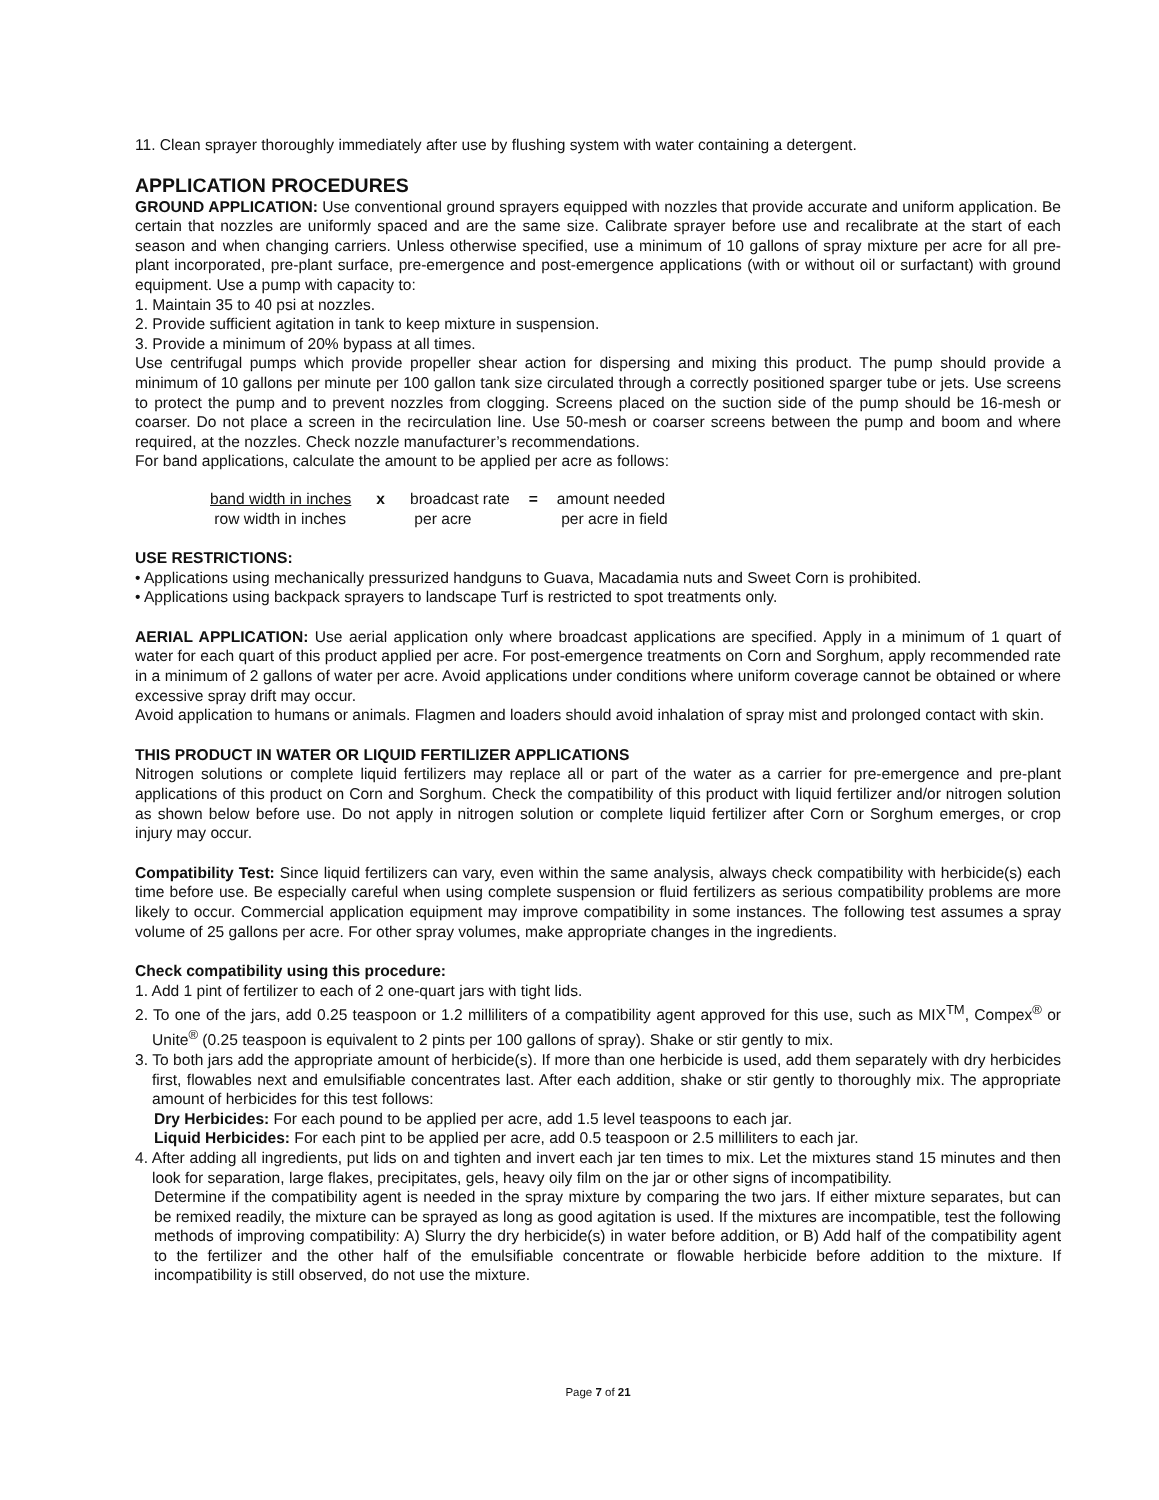11. Clean sprayer thoroughly immediately after use by flushing system with water containing a detergent.
APPLICATION PROCEDURES
GROUND APPLICATION: Use conventional ground sprayers equipped with nozzles that provide accurate and uniform application. Be certain that nozzles are uniformly spaced and are the same size. Calibrate sprayer before use and recalibrate at the start of each season and when changing carriers. Unless otherwise specified, use a minimum of 10 gallons of spray mixture per acre for all pre-plant incorporated, pre-plant surface, pre-emergence and post-emergence applications (with or without oil or surfactant) with ground equipment. Use a pump with capacity to:
1. Maintain 35 to 40 psi at nozzles.
2. Provide sufficient agitation in tank to keep mixture in suspension.
3. Provide a minimum of 20% bypass at all times.
Use centrifugal pumps which provide propeller shear action for dispersing and mixing this product. The pump should provide a minimum of 10 gallons per minute per 100 gallon tank size circulated through a correctly positioned sparger tube or jets. Use screens to protect the pump and to prevent nozzles from clogging. Screens placed on the suction side of the pump should be 16-mesh or coarser. Do not place a screen in the recirculation line. Use 50-mesh or coarser screens between the pump and boom and where required, at the nozzles. Check nozzle manufacturer’s recommendations.
For band applications, calculate the amount to be applied per acre as follows:
| band width in inches | x | broadcast rate | = | amount needed |
| row width in inches | | per acre | | per acre in field |
USE RESTRICTIONS:
• Applications using mechanically pressurized handguns to Guava, Macadamia nuts and Sweet Corn is prohibited.
• Applications using backpack sprayers to landscape Turf is restricted to spot treatments only.
AERIAL APPLICATION: Use aerial application only where broadcast applications are specified. Apply in a minimum of 1 quart of water for each quart of this product applied per acre. For post-emergence treatments on Corn and Sorghum, apply recommended rate in a minimum of 2 gallons of water per acre. Avoid applications under conditions where uniform coverage cannot be obtained or where excessive spray drift may occur.
Avoid application to humans or animals. Flagmen and loaders should avoid inhalation of spray mist and prolonged contact with skin.
THIS PRODUCT IN WATER OR LIQUID FERTILIZER APPLICATIONS
Nitrogen solutions or complete liquid fertilizers may replace all or part of the water as a carrier for pre-emergence and pre-plant applications of this product on Corn and Sorghum. Check the compatibility of this product with liquid fertilizer and/or nitrogen solution as shown below before use. Do not apply in nitrogen solution or complete liquid fertilizer after Corn or Sorghum emerges, or crop injury may occur.
Compatibility Test: Since liquid fertilizers can vary, even within the same analysis, always check compatibility with herbicide(s) each time before use. Be especially careful when using complete suspension or fluid fertilizers as serious compatibility problems are more likely to occur. Commercial application equipment may improve compatibility in some instances. The following test assumes a spray volume of 25 gallons per acre. For other spray volumes, make appropriate changes in the ingredients.
Check compatibility using this procedure:
1. Add 1 pint of fertilizer to each of 2 one-quart jars with tight lids.
2. To one of the jars, add 0.25 teaspoon or 1.2 milliliters of a compatibility agent approved for this use, such as MIX<sup>TM</sup>, Compex<sup>®</sup> or Unite<sup>®</sup> (0.25 teaspoon is equivalent to 2 pints per 100 gallons of spray). Shake or stir gently to mix.
3. To both jars add the appropriate amount of herbicide(s). If more than one herbicide is used, add them separately with dry herbicides first, flowables next and emulsifiable concentrates last. After each addition, shake or stir gently to thoroughly mix. The appropriate amount of herbicides for this test follows:
Dry Herbicides: For each pound to be applied per acre, add 1.5 level teaspoons to each jar.
Liquid Herbicides: For each pint to be applied per acre, add 0.5 teaspoon or 2.5 milliliters to each jar.
4. After adding all ingredients, put lids on and tighten and invert each jar ten times to mix. Let the mixtures stand 15 minutes and then look for separation, large flakes, precipitates, gels, heavy oily film on the jar or other signs of incompatibility.
Determine if the compatibility agent is needed in the spray mixture by comparing the two jars. If either mixture separates, but can be remixed readily, the mixture can be sprayed as long as good agitation is used. If the mixtures are incompatible, test the following methods of improving compatibility: A) Slurry the dry herbicide(s) in water before addition, or B) Add half of the compatibility agent to the fertilizer and the other half of the emulsifiable concentrate or flowable herbicide before addition to the mixture. If incompatibility is still observed, do not use the mixture.
Page 7 of 21